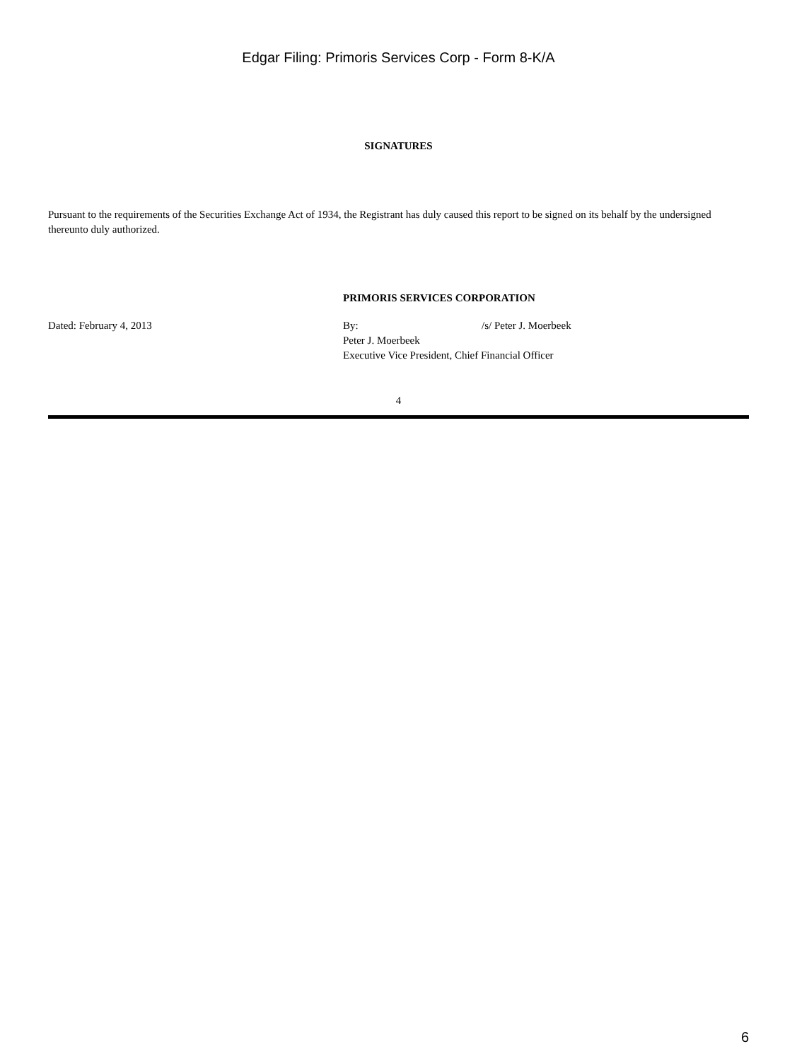Edgar Filing: Primoris Services Corp - Form 8-K/A
SIGNATURES
Pursuant to the requirements of the Securities Exchange Act of 1934, the Registrant has duly caused this report to be signed on its behalf by the undersigned thereunto duly authorized.
PRIMORIS SERVICES CORPORATION
Dated: February 4, 2013 By: /s/ Peter J. Moerbeek
Peter J. Moerbeek
Executive Vice President, Chief Financial Officer
4
6